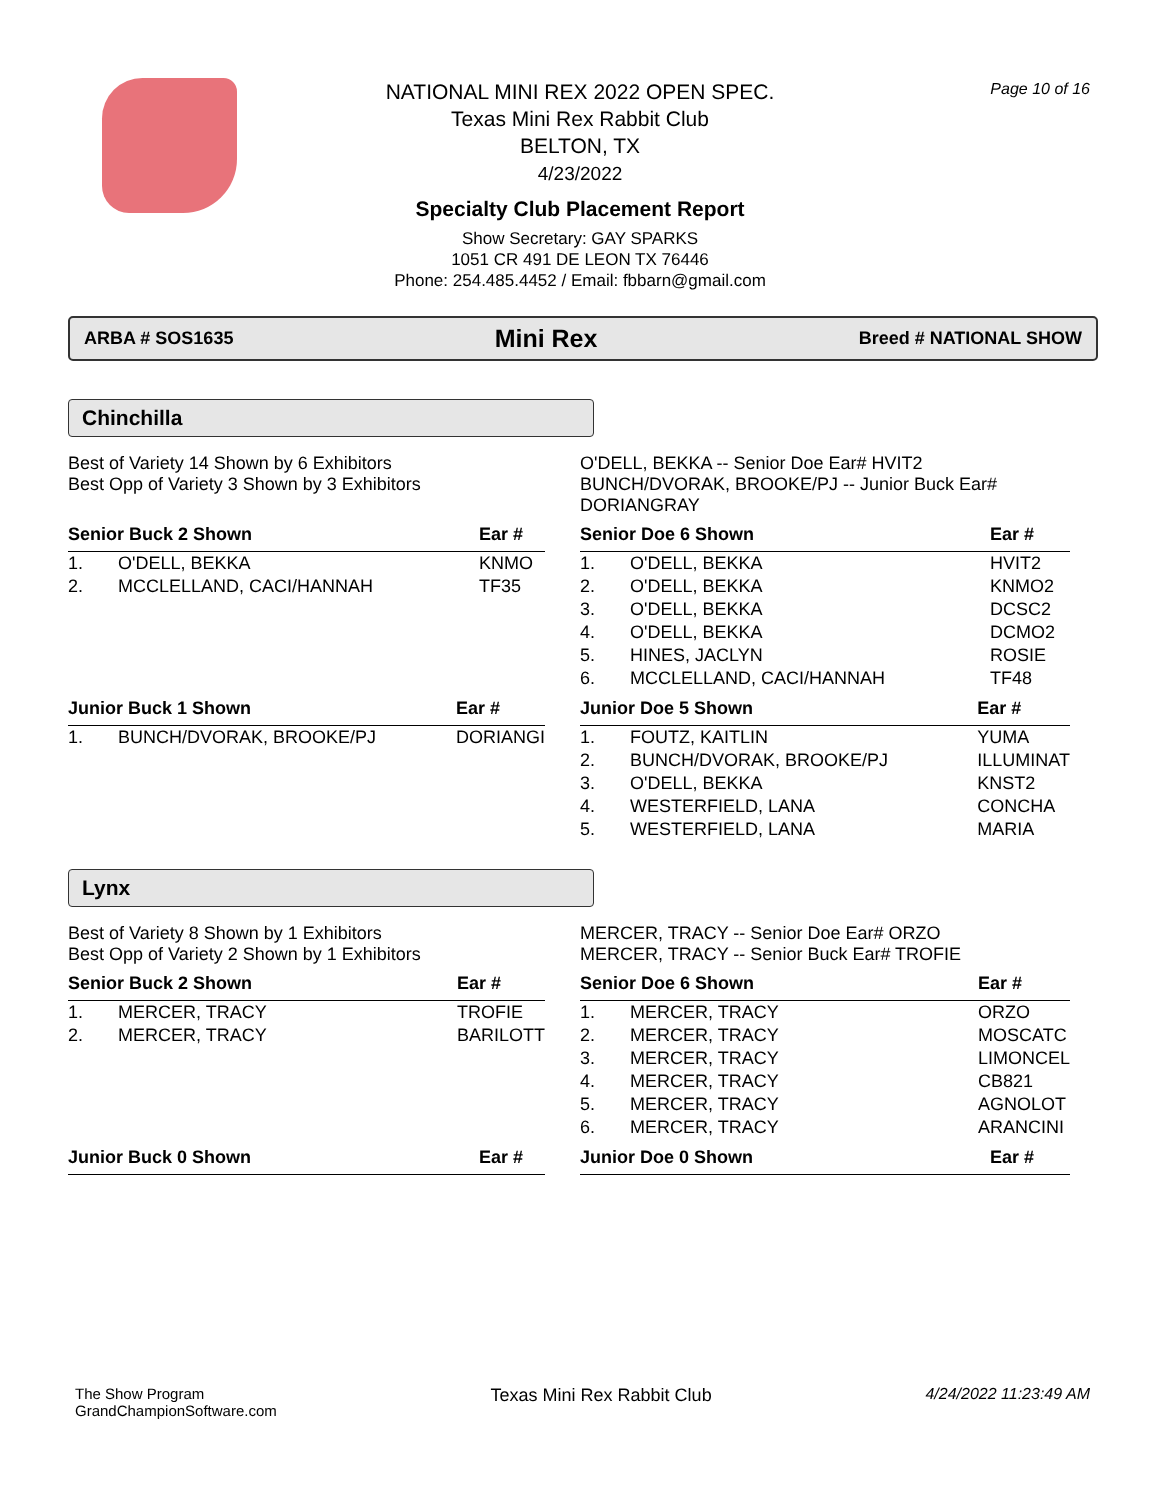Page 10 of 16
NATIONAL MINI REX 2022 OPEN SPEC.
Texas Mini Rex Rabbit Club
BELTON, TX
4/23/2022
Specialty Club Placement Report
Show Secretary: GAY SPARKS
1051 CR 491 DE LEON TX 76446
Phone: 254.485.4452 / Email: fbbarn@gmail.com
ARBA # SOS1635 Mini Rex Breed # NATIONAL SHOW
Chinchilla
Best of Variety 14 Shown by 6 Exhibitors
Best Opp of Variety 3 Shown by 3 Exhibitors
O'DELL, BEKKA -- Senior Doe Ear# HVIT2
BUNCH/DVORAK, BROOKE/PJ -- Junior Buck Ear#
DORIANGRAY
| Senior Buck 2 Shown | | Ear # |
| --- | --- | --- |
| 1. | O'DELL, BEKKA | KNMO |
| 2. | MCCLELLAND, CACI/HANNAH | TF35 |
| Senior Doe 6 Shown | | Ear # |
| --- | --- | --- |
| 1. | O'DELL, BEKKA | HVIT2 |
| 2. | O'DELL, BEKKA | KNMO2 |
| 3. | O'DELL, BEKKA | DCSC2 |
| 4. | O'DELL, BEKKA | DCMO2 |
| 5. | HINES, JACLYN | ROSIE |
| 6. | MCCLELLAND, CACI/HANNAH | TF48 |
| Junior Buck 1 Shown | | Ear # |
| --- | --- | --- |
| 1. | BUNCH/DVORAK, BROOKE/PJ | DORIANGI |
| Junior Doe 5 Shown | | Ear # |
| --- | --- | --- |
| 1. | FOUTZ, KAITLIN | YUMA |
| 2. | BUNCH/DVORAK, BROOKE/PJ | ILLUMINAT |
| 3. | O'DELL, BEKKA | KNST2 |
| 4. | WESTERFIELD, LANA | CONCHA |
| 5. | WESTERFIELD, LANA | MARIA |
Lynx
Best of Variety 8 Shown by 1 Exhibitors
Best Opp of Variety 2 Shown by 1 Exhibitors
MERCER, TRACY -- Senior Doe Ear# ORZO
MERCER, TRACY -- Senior Buck Ear# TROFIE
| Senior Buck 2 Shown | | Ear # |
| --- | --- | --- |
| 1. | MERCER, TRACY | TROFIE |
| 2. | MERCER, TRACY | BARILOTT |
| Senior Doe 6 Shown | | Ear # |
| --- | --- | --- |
| 1. | MERCER, TRACY | ORZO |
| 2. | MERCER, TRACY | MOSCATC |
| 3. | MERCER, TRACY | LIMONCEL |
| 4. | MERCER, TRACY | CB821 |
| 5. | MERCER, TRACY | AGNOLOT |
| 6. | MERCER, TRACY | ARANCINI |
| Junior Buck 0 Shown | Ear # |
| --- | --- |
| Junior Doe 0 Shown | Ear # |
| --- | --- |
The Show Program
GrandChampionSoftware.com
Texas Mini Rex Rabbit Club 4/24/2022 11:23:49 AM